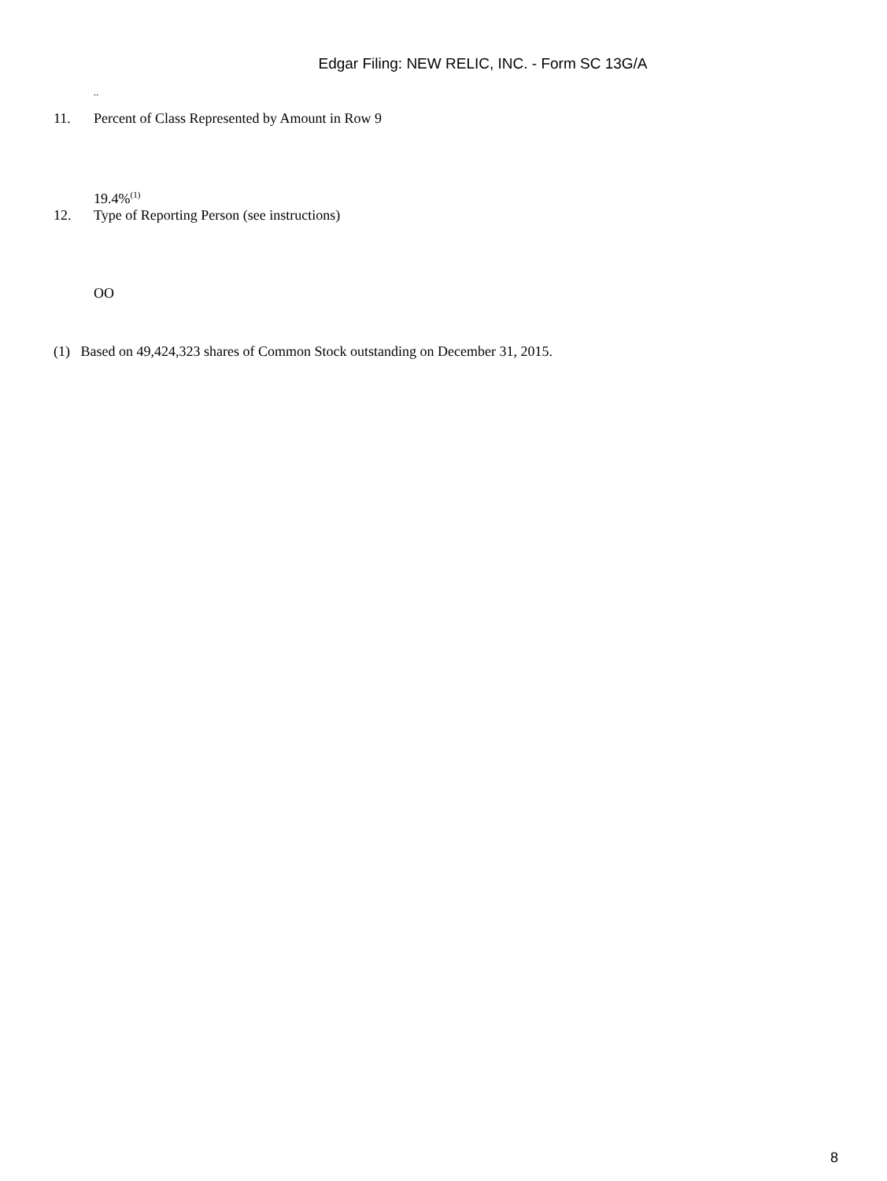Edgar Filing: NEW RELIC, INC. - Form SC 13G/A
..
11. Percent of Class Represented by Amount in Row 9
19.4%<sup>(1)</sup>
12. Type of Reporting Person (see instructions)
OO
(1) Based on 49,424,323 shares of Common Stock outstanding on December 31, 2015.
8